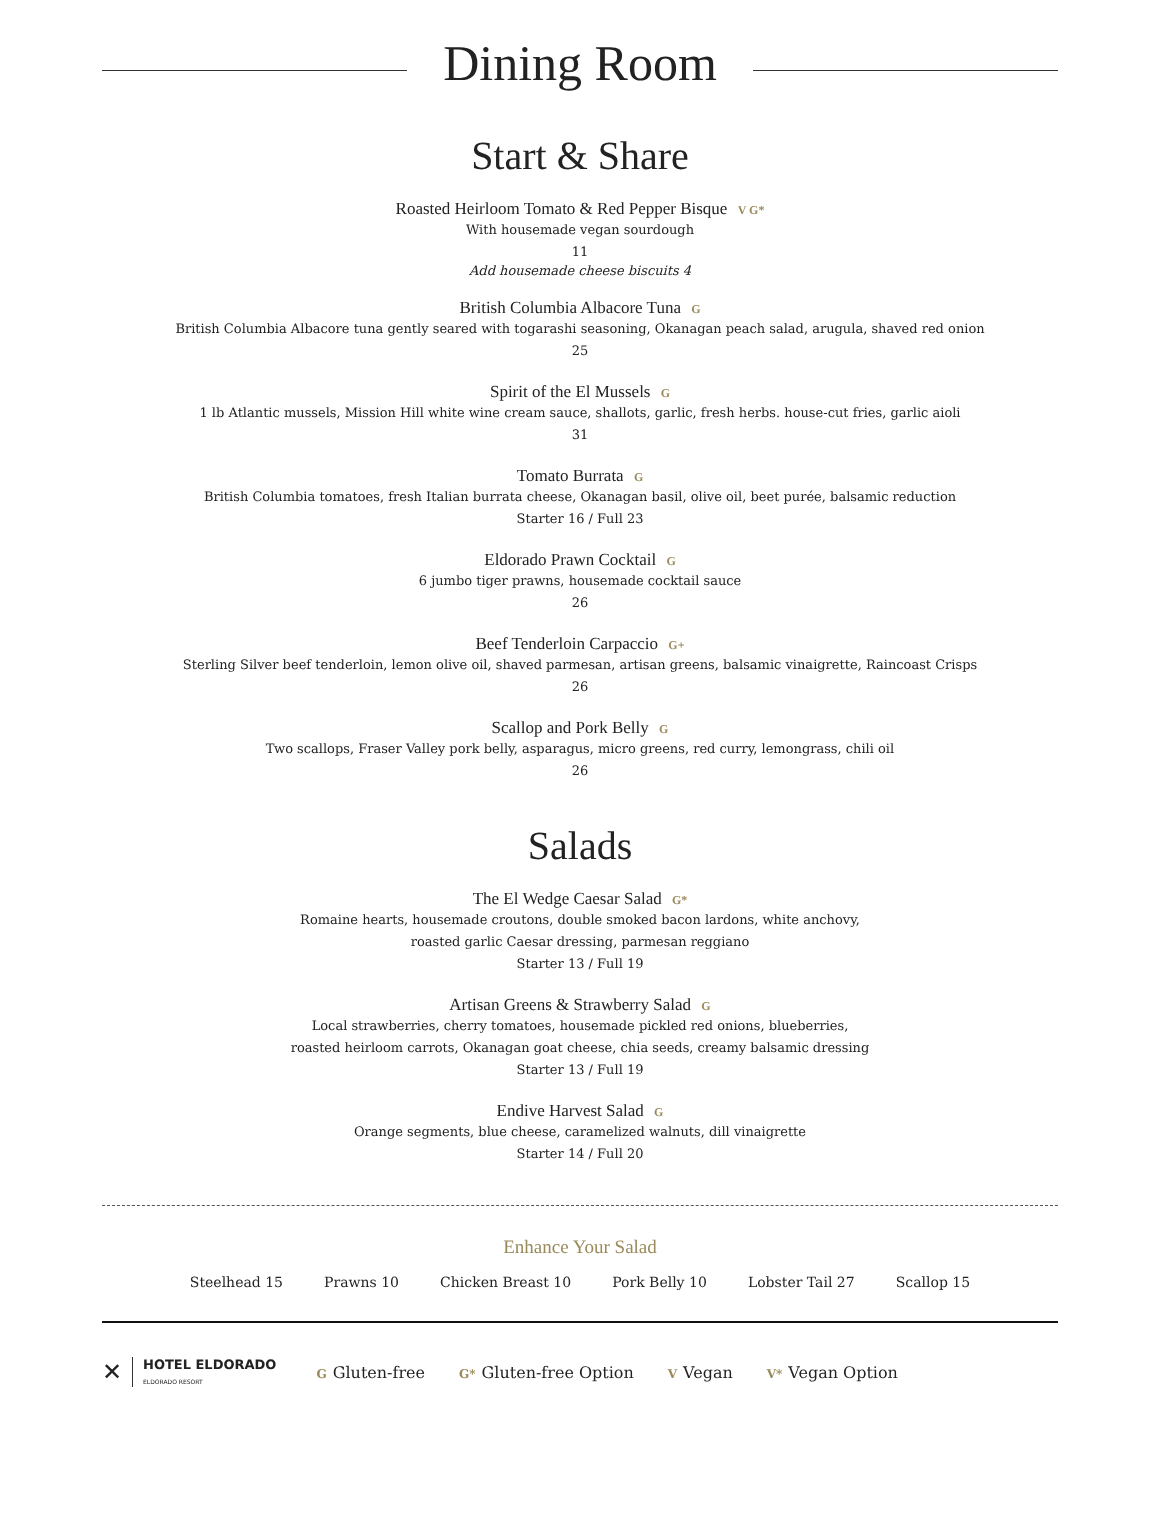Dining Room
Start & Share
Roasted Heirloom Tomato & Red Pepper Bisque V G*
With housemade vegan sourdough
11
Add housemade cheese biscuits 4
British Columbia Albacore Tuna G
British Columbia Albacore tuna gently seared with togarashi seasoning, Okanagan peach salad, arugula, shaved red onion
25
Spirit of the El Mussels G
1 lb Atlantic mussels, Mission Hill white wine cream sauce, shallots, garlic, fresh herbs. house-cut fries, garlic aioli
31
Tomato Burrata G
British Columbia tomatoes, fresh Italian burrata cheese, Okanagan basil, olive oil, beet purée, balsamic reduction
Starter 16 / Full 23
Eldorado Prawn Cocktail G
6 jumbo tiger prawns, housemade cocktail sauce
26
Beef Tenderloin Carpaccio G+
Sterling Silver beef tenderloin, lemon olive oil, shaved parmesan, artisan greens, balsamic vinaigrette, Raincoast Crisps
26
Scallop and Pork Belly G
Two scallops, Fraser Valley pork belly, asparagus, micro greens, red curry, lemongrass, chili oil
26
Salads
The El Wedge Caesar Salad G*
Romaine hearts, housemade croutons, double smoked bacon lardons, white anchovy,
roasted garlic Caesar dressing, parmesan reggiano
Starter 13 / Full 19
Artisan Greens & Strawberry Salad G
Local strawberries, cherry tomatoes, housemade pickled red onions, blueberries,
roasted heirloom carrots, Okanagan goat cheese, chia seeds, creamy balsamic dressing
Starter 13 / Full 19
Endive Harvest Salad G
Orange segments, blue cheese, caramelized walnuts, dill vinaigrette
Starter 14 / Full 20
Enhance Your Salad
Steelhead 15 Prawns 10 Chicken Breast 10 Pork Belly 10 Lobster Tail 27 Scallop 15
✕
HOTEL ELDORADO
ELDORADO RESORT
G Gluten-free G* Gluten-free Option V Vegan V* Vegan Option